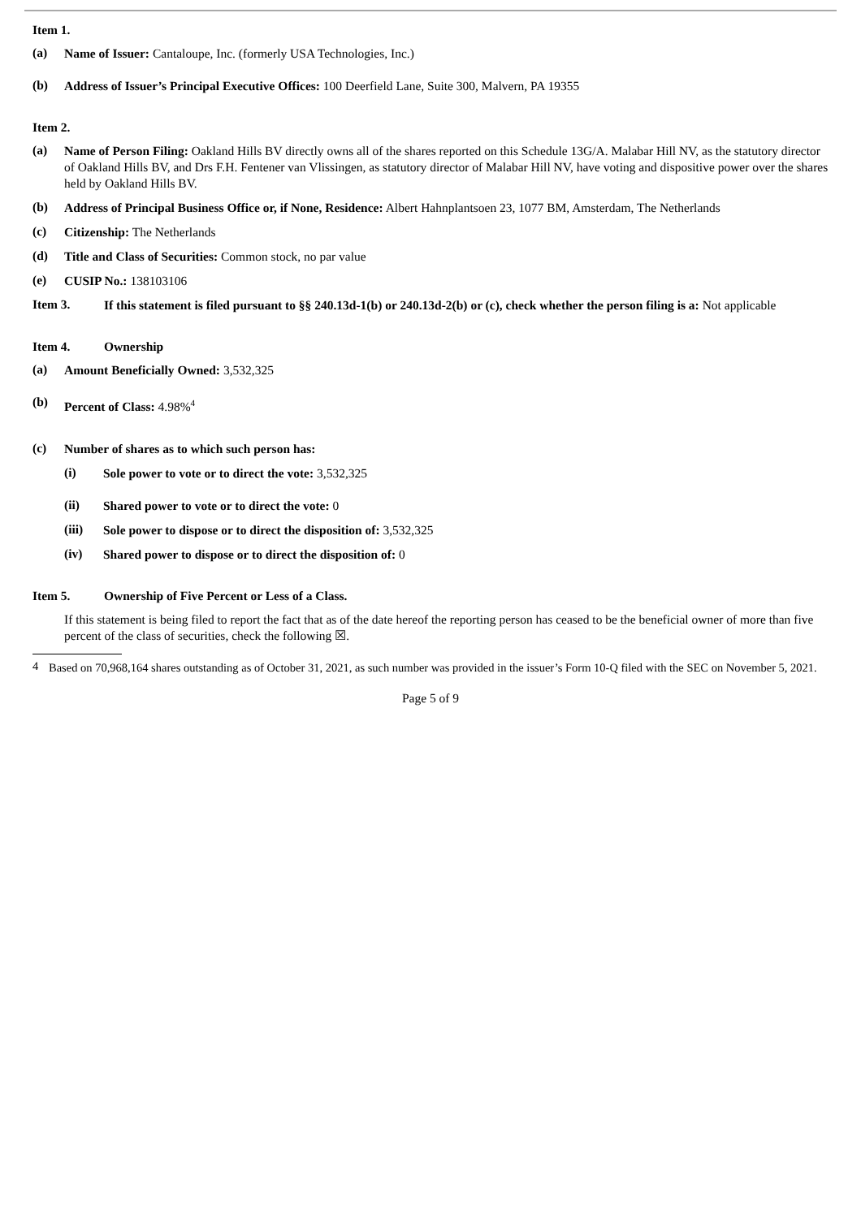Item 1.
(a)
Name of Issuer: Cantaloupe, Inc. (formerly USA Technologies, Inc.)
(b)
Address of Issuer’s Principal Executive Offices: 100 Deerfield Lane, Suite 300, Malvern, PA 19355
Item 2.
(a)
Name of Person Filing: Oakland Hills BV directly owns all of the shares reported on this Schedule 13G/A. Malabar Hill NV, as the statutory director of Oakland Hills BV, and Drs F.H. Fentener van Vlissingen, as statutory director of Malabar Hill NV, have voting and dispositive power over the shares held by Oakland Hills BV.
(b)
Address of Principal Business Office or, if None, Residence: Albert Hahnplantsoen 23, 1077 BM, Amsterdam, The Netherlands
(c)
Citizenship: The Netherlands
(d)
Title and Class of Securities: Common stock, no par value
(e)
CUSIP No.: 138103106
Item 3.
If this statement is filed pursuant to §§ 240.13d-1(b) or 240.13d-2(b) or (c), check whether the person filing is a: Not applicable
Item 4. Ownership
(a)
Amount Beneficially Owned: 3,532,325
(b)
Percent of Class: 4.98%<sup>4</sup>
(c)
Number of shares as to which such person has:
(i)
Sole power to vote or to direct the vote: 3,532,325
(ii)
Shared power to vote or to direct the vote: 0
(iii)
Sole power to dispose or to direct the disposition of: 3,532,325
(iv)
Shared power to dispose or to direct the disposition of: 0
Item 5. Ownership of Five Percent or Less of a Class.
If this statement is being filed to report the fact that as of the date hereof the reporting person has ceased to be the beneficial owner of more than five percent of the class of securities, check the following ☒.
4
Based on 70,968,164 shares outstanding as of October 31, 2021, as such number was provided in the issuer’s Form 10-Q filed with the SEC on November 5, 2021.
Page 5 of 9